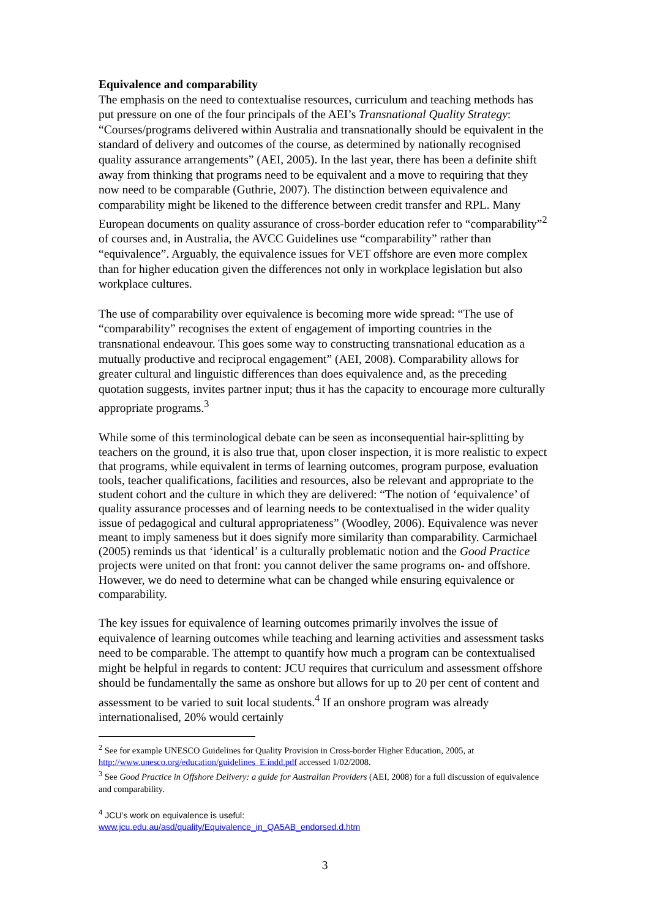Equivalence and comparability
The emphasis on the need to contextualise resources, curriculum and teaching methods has put pressure on one of the four principals of the AEI’s Transnational Quality Strategy: “Courses/programs delivered within Australia and transnationally should be equivalent in the standard of delivery and outcomes of the course, as determined by nationally recognised quality assurance arrangements” (AEI, 2005). In the last year, there has been a definite shift away from thinking that programs need to be equivalent and a move to requiring that they now need to be comparable (Guthrie, 2007). The distinction between equivalence and comparability might be likened to the difference between credit transfer and RPL. Many European documents on quality assurance of cross-border education refer to “comparability”<sup>2</sup> of courses and, in Australia, the AVCC Guidelines use “comparability” rather than “equivalence”. Arguably, the equivalence issues for VET offshore are even more complex than for higher education given the differences not only in workplace legislation but also workplace cultures.
The use of comparability over equivalence is becoming more wide spread: “The use of “comparability” recognises the extent of engagement of importing countries in the transnational endeavour. This goes some way to constructing transnational education as a mutually productive and reciprocal engagement” (AEI, 2008). Comparability allows for greater cultural and linguistic differences than does equivalence and, as the preceding quotation suggests, invites partner input; thus it has the capacity to encourage more culturally appropriate programs.<sup>3</sup>
While some of this terminological debate can be seen as inconsequential hair-splitting by teachers on the ground, it is also true that, upon closer inspection, it is more realistic to expect that programs, while equivalent in terms of learning outcomes, program purpose, evaluation tools, teacher qualifications, facilities and resources, also be relevant and appropriate to the student cohort and the culture in which they are delivered: “The notion of ‘equivalence’ of quality assurance processes and of learning needs to be contextualised in the wider quality issue of pedagogical and cultural appropriateness” (Woodley, 2006). Equivalence was never meant to imply sameness but it does signify more similarity than comparability. Carmichael (2005) reminds us that ‘identical’ is a culturally problematic notion and the Good Practice projects were united on that front: you cannot deliver the same programs on- and offshore. However, we do need to determine what can be changed while ensuring equivalence or comparability.
The key issues for equivalence of learning outcomes primarily involves the issue of equivalence of learning outcomes while teaching and learning activities and assessment tasks need to be comparable. The attempt to quantify how much a program can be contextualised might be helpful in regards to content: JCU requires that curriculum and assessment offshore should be fundamentally the same as onshore but allows for up to 20 per cent of content and assessment to be varied to suit local students.<sup>4</sup> If an onshore program was already internationalised, 20% would certainly
<sup>2</sup> See for example UNESCO Guidelines for Quality Provision in Cross-border Higher Education, 2005, at http://www.unesco.org/education/guidelines_E.indd.pdf accessed 1/02/2008.
<sup>3</sup> See Good Practice in Offshore Delivery: a guide for Australian Providers (AEI, 2008) for a full discussion of equivalence and comparability.
<sup>4</sup> JCU’s work on equivalence is useful:
www.jcu.edu.au/asd/quality/Equivalence_in_QA5AB_endorsed.d.htm
3